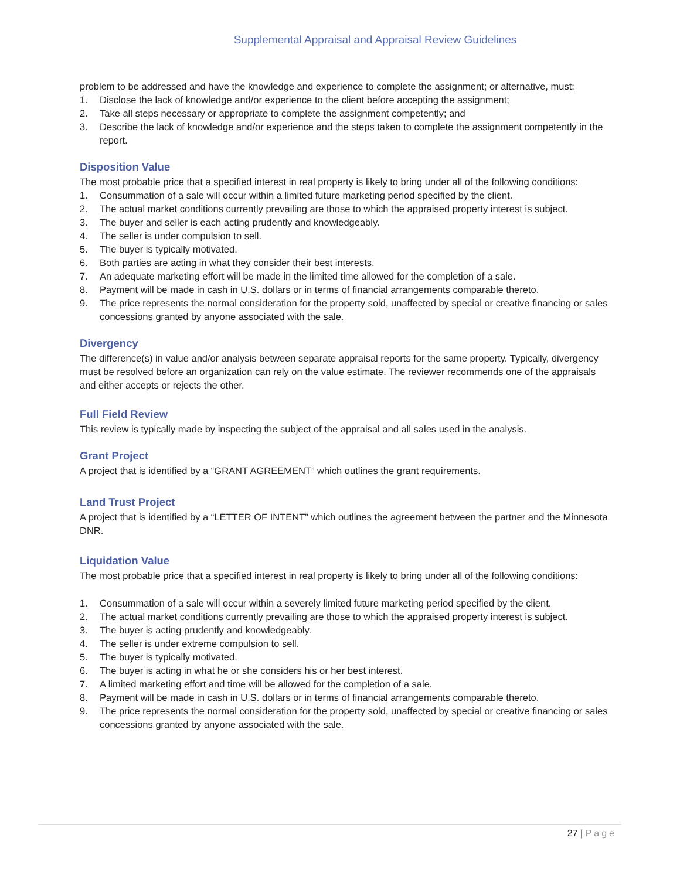Supplemental Appraisal and Appraisal Review Guidelines
problem to be addressed and have the knowledge and experience to complete the assignment; or alternative, must:
1. Disclose the lack of knowledge and/or experience to the client before accepting the assignment;
2. Take all steps necessary or appropriate to complete the assignment competently; and
3. Describe the lack of knowledge and/or experience and the steps taken to complete the assignment competently in the report.
Disposition Value
The most probable price that a specified interest in real property is likely to bring under all of the following conditions:
1. Consummation of a sale will occur within a limited future marketing period specified by the client.
2. The actual market conditions currently prevailing are those to which the appraised property interest is subject.
3. The buyer and seller is each acting prudently and knowledgeably.
4. The seller is under compulsion to sell.
5. The buyer is typically motivated.
6. Both parties are acting in what they consider their best interests.
7. An adequate marketing effort will be made in the limited time allowed for the completion of a sale.
8. Payment will be made in cash in U.S. dollars or in terms of financial arrangements comparable thereto.
9. The price represents the normal consideration for the property sold, unaffected by special or creative financing or sales concessions granted by anyone associated with the sale.
Divergency
The difference(s) in value and/or analysis between separate appraisal reports for the same property. Typically, divergency must be resolved before an organization can rely on the value estimate. The reviewer recommends one of the appraisals and either accepts or rejects the other.
Full Field Review
This review is typically made by inspecting the subject of the appraisal and all sales used in the analysis.
Grant Project
A project that is identified by a “GRANT AGREEMENT” which outlines the grant requirements.
Land Trust Project
A project that is identified by a “LETTER OF INTENT” which outlines the agreement between the partner and the Minnesota DNR.
Liquidation Value
The most probable price that a specified interest in real property is likely to bring under all of the following conditions:
1. Consummation of a sale will occur within a severely limited future marketing period specified by the client.
2. The actual market conditions currently prevailing are those to which the appraised property interest is subject.
3. The buyer is acting prudently and knowledgeably.
4. The seller is under extreme compulsion to sell.
5. The buyer is typically motivated.
6. The buyer is acting in what he or she considers his or her best interest.
7. A limited marketing effort and time will be allowed for the completion of a sale.
8. Payment will be made in cash in U.S. dollars or in terms of financial arrangements comparable thereto.
9. The price represents the normal consideration for the property sold, unaffected by special or creative financing or sales concessions granted by anyone associated with the sale.
27 | Page